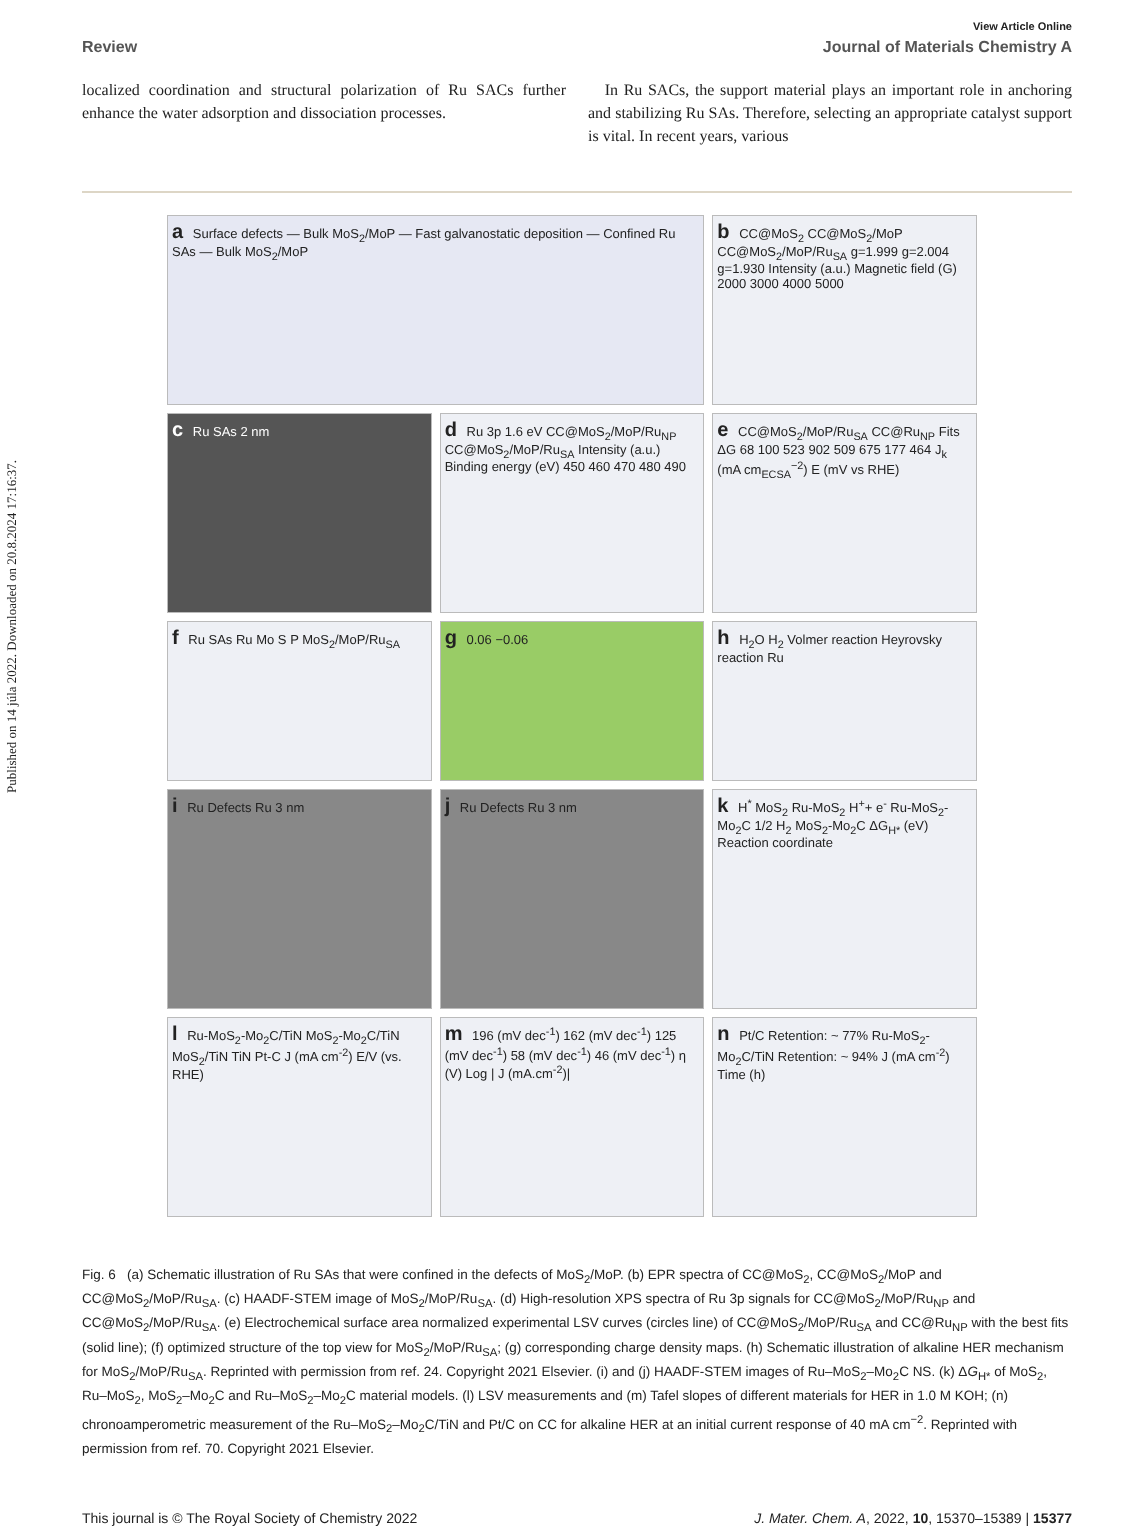Published on 14 júla 2022. Downloaded on 20.8.2024 17:16:37.
View Article Online
Review Journal of Materials Chemistry A
localized coordination and structural polarization of Ru SACs further enhance the water adsorption and dissociation processes.
In Ru SACs, the support material plays an important role in anchoring and stabilizing Ru SAs. Therefore, selecting an appropriate catalyst support is vital. In recent years, various
a Surface defects — Bulk MoS<sub>2</sub>/MoP — Fast galvanostatic deposition — Confined Ru SAs — Bulk MoS<sub>2</sub>/MoP
b CC@MoS<sub>2</sub> CC@MoS<sub>2</sub>/MoP CC@MoS<sub>2</sub>/MoP/Ru<sub>SA</sub> g=1.999 g=2.004 g=1.930 Intensity (a.u.) Magnetic field (G) 2000 3000 4000 5000
c Ru SAs 2 nm
d Ru 3p 1.6 eV CC@MoS<sub>2</sub>/MoP/Ru<sub>NP</sub> CC@MoS<sub>2</sub>/MoP/Ru<sub>SA</sub> Intensity (a.u.) Binding energy (eV) 450 460 470 480 490
e CC@MoS<sub>2</sub>/MoP/Ru<sub>SA</sub> CC@Ru<sub>NP</sub> Fits ΔG 68 100 523 902 509 675 177 464 J<sub>k</sub> (mA cm<sub>ECSA</sub><sup>−2</sup>) E (mV vs RHE)
f Ru SAs Ru Mo S P MoS<sub>2</sub>/MoP/Ru<sub>SA</sub>
g 0.06 −0.06
h H<sub>2</sub>O H<sub>2</sub> Volmer reaction Heyrovsky reaction Ru
i Ru Defects Ru 3 nm
j Ru Defects Ru 3 nm
k H<sup>*</sup> MoS<sub>2</sub> Ru-MoS<sub>2</sub> H<sup>+</sup>+ e<sup>-</sup> Ru-MoS<sub>2</sub>-Mo<sub>2</sub>C 1/2 H<sub>2</sub> MoS<sub>2</sub>-Mo<sub>2</sub>C ΔG<sub>H*</sub> (eV) Reaction coordinate
l Ru-MoS<sub>2</sub>-Mo<sub>2</sub>C/TiN MoS<sub>2</sub>-Mo<sub>2</sub>C/TiN MoS<sub>2</sub>/TiN TiN Pt-C J (mA cm<sup>-2</sup>) E/V (vs. RHE)
m 196 (mV dec<sup>-1</sup>) 162 (mV dec<sup>-1</sup>) 125 (mV dec<sup>-1</sup>) 58 (mV dec<sup>-1</sup>) 46 (mV dec<sup>-1</sup>) η (V) Log | J (mA.cm<sup>-2</sup>)|
n Pt/C Retention: ~ 77% Ru-MoS<sub>2</sub>-Mo<sub>2</sub>C/TiN Retention: ~ 94% J (mA cm<sup>-2</sup>) Time (h)
Fig. 6 (a) Schematic illustration of Ru SAs that were confined in the defects of MoS<sub>2</sub>/MoP. (b) EPR spectra of CC@MoS<sub>2</sub>, CC@MoS<sub>2</sub>/MoP and CC@MoS<sub>2</sub>/MoP/Ru<sub>SA</sub>. (c) HAADF-STEM image of MoS<sub>2</sub>/MoP/Ru<sub>SA</sub>. (d) High-resolution XPS spectra of Ru 3p signals for CC@MoS<sub>2</sub>/MoP/Ru<sub>NP</sub> and CC@MoS<sub>2</sub>/MoP/Ru<sub>SA</sub>. (e) Electrochemical surface area normalized experimental LSV curves (circles line) of CC@MoS<sub>2</sub>/MoP/Ru<sub>SA</sub> and CC@Ru<sub>NP</sub> with the best fits (solid line); (f) optimized structure of the top view for MoS<sub>2</sub>/MoP/Ru<sub>SA</sub>; (g) corresponding charge density maps. (h) Schematic illustration of alkaline HER mechanism for MoS<sub>2</sub>/MoP/Ru<sub>SA</sub>. Reprinted with permission from ref. 24. Copyright 2021 Elsevier. (i) and (j) HAADF-STEM images of Ru–MoS<sub>2</sub>–Mo<sub>2</sub>C NS. (k) ΔG<sub>H*</sub> of MoS<sub>2</sub>, Ru–MoS<sub>2</sub>, MoS<sub>2</sub>–Mo<sub>2</sub>C and Ru–MoS<sub>2</sub>–Mo<sub>2</sub>C material models. (l) LSV measurements and (m) Tafel slopes of different materials for HER in 1.0 M KOH; (n) chronoamperometric measurement of the Ru–MoS<sub>2</sub>–Mo<sub>2</sub>C/TiN and Pt/C on CC for alkaline HER at an initial current response of 40 mA cm<sup>−2</sup>. Reprinted with permission from ref. 70. Copyright 2021 Elsevier.
This journal is © The Royal Society of Chemistry 2022 J. Mater. Chem. A, 2022, 10, 15370–15389 | 15377